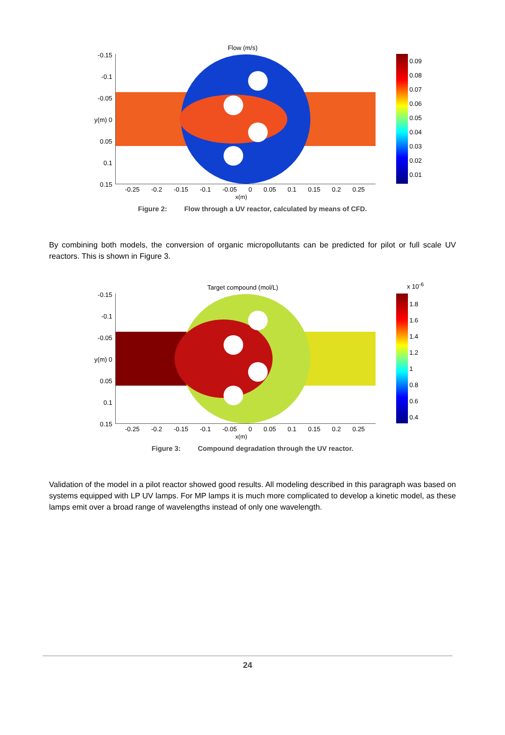Flow (m/s)
-0.15
-0.1
-0.05
y(m) 0
0.05
0.1
0.15
-0.25 -0.2 -0.15 -0.1 -0.05 0 0.05 0.1 0.15 0.2 0.25
x(m)
0.09
0.08
0.07
0.06
0.05
0.04
0.03
0.02
0.01
Figure 2: Flow through a UV reactor, calculated by means of CFD.
By combining both models, the conversion of organic micropollutants can be predicted for pilot or full scale UV reactors. This is shown in Figure 3.
Target compound (mol/L) x 10<sup>-6</sup>
-0.15
-0.1
-0.05
y(m) 0
0.05
0.1
0.15
-0.25 -0.2 -0.15 -0.1 -0.05 0 0.05 0.1 0.15 0.2 0.25
x(m)
1.8
1.6
1.4
1.2
1
0.8
0.6
0.4
Figure 3: Compound degradation through the UV reactor.
Validation of the model in a pilot reactor showed good results. All modeling described in this paragraph was based on systems equipped with LP UV lamps. For MP lamps it is much more complicated to develop a kinetic model, as these lamps emit over a broad range of wavelengths instead of only one wavelength.
24